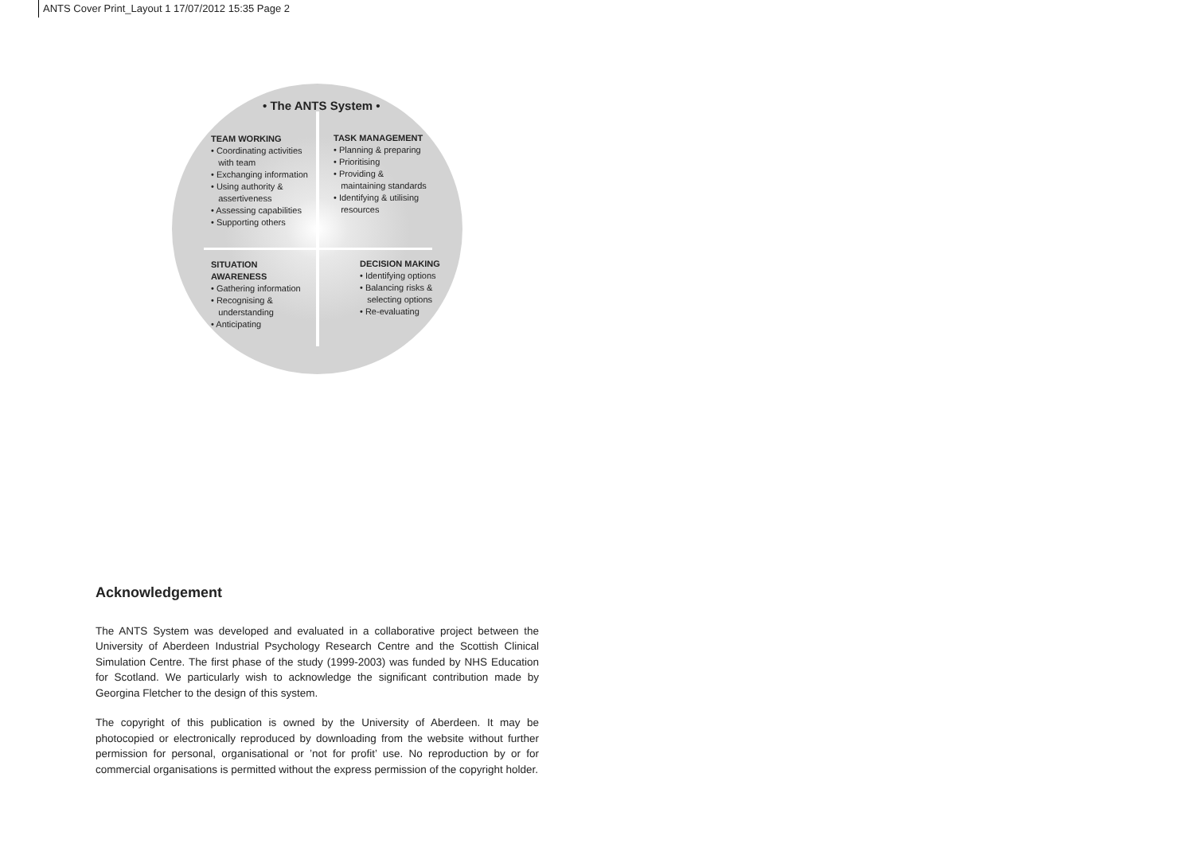ANTS Cover Print_Layout 1 17/07/2012 15:35 Page 2
• The ANTS System •
TEAM WORKING
• Coordinating activities
with team
• Exchanging information
• Using authority &
assertiveness
• Assessing capabilities
• Supporting others
TASK MANAGEMENT
• Planning & preparing
• Prioritising
• Providing &
maintaining standards
• Identifying & utilising
resources
SITUATION
AWARENESS
• Gathering information
• Recognising &
understanding
• Anticipating
DECISION MAKING
• Identifying options
• Balancing risks &
selecting options
• Re-evaluating
Acknowledgement
The ANTS System was developed and evaluated in a collaborative project between the University of Aberdeen Industrial Psychology Research Centre and the Scottish Clinical Simulation Centre. The first phase of the study (1999-2003) was funded by NHS Education for Scotland. We particularly wish to acknowledge the significant contribution made by Georgina Fletcher to the design of this system.
The copyright of this publication is owned by the University of Aberdeen. It may be photocopied or electronically reproduced by downloading from the website without further permission for personal, organisational or ’not for profit’ use. No reproduction by or for commercial organisations is permitted without the express permission of the copyright holder.